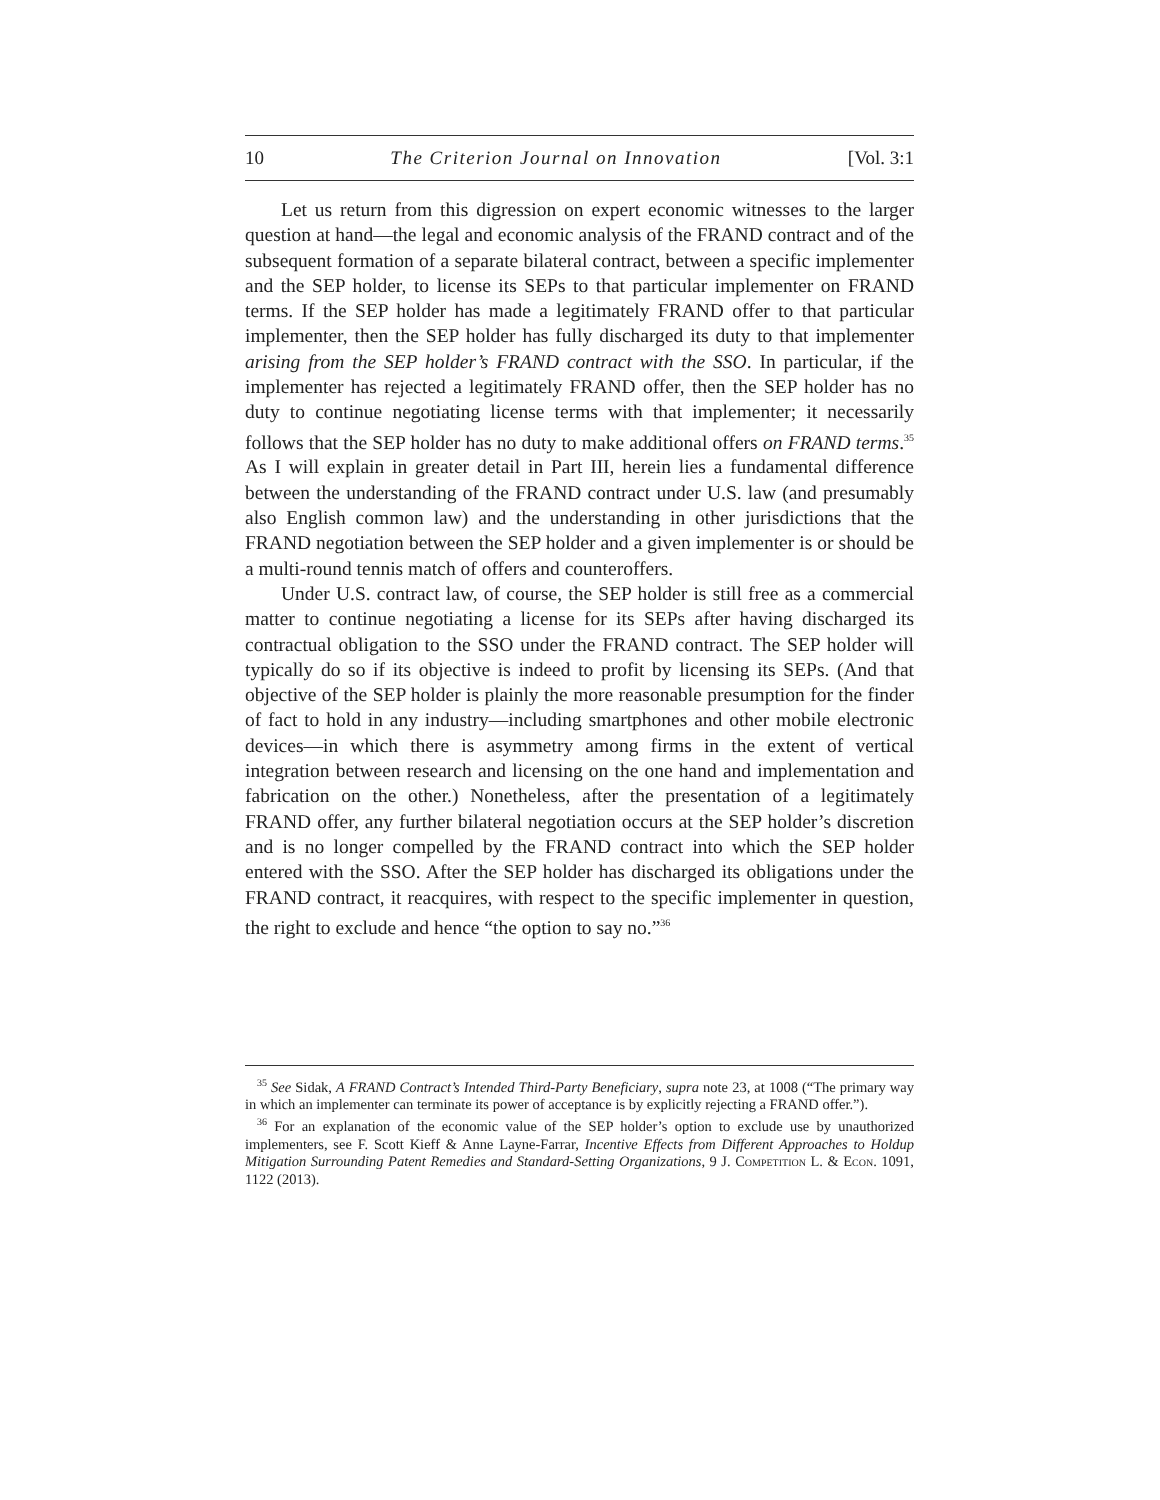10 The Criterion Journal on Innovation [Vol. 3:1
Let us return from this digression on expert economic witnesses to the larger question at hand—the legal and economic analysis of the FRAND contract and of the subsequent formation of a separate bilateral contract, between a specific implementer and the SEP holder, to license its SEPs to that particular implementer on FRAND terms. If the SEP holder has made a legitimately FRAND offer to that particular implementer, then the SEP holder has fully discharged its duty to that implementer arising from the SEP holder’s FRAND contract with the SSO. In particular, if the implementer has rejected a legitimately FRAND offer, then the SEP holder has no duty to continue negotiating license terms with that implementer; it necessarily follows that the SEP holder has no duty to make additional offers on FRAND terms.<sup>35</sup> As I will explain in greater detail in Part III, herein lies a fundamental difference between the understanding of the FRAND contract under U.S. law (and presumably also English common law) and the understanding in other jurisdictions that the FRAND negotiation between the SEP holder and a given implementer is or should be a multi-round tennis match of offers and counteroffers.
Under U.S. contract law, of course, the SEP holder is still free as a commercial matter to continue negotiating a license for its SEPs after having discharged its contractual obligation to the SSO under the FRAND contract. The SEP holder will typically do so if its objective is indeed to profit by licensing its SEPs. (And that objective of the SEP holder is plainly the more reasonable presumption for the finder of fact to hold in any industry—including smartphones and other mobile electronic devices—in which there is asymmetry among firms in the extent of vertical integration between research and licensing on the one hand and implementation and fabrication on the other.) Nonetheless, after the presentation of a legitimately FRAND offer, any further bilateral negotiation occurs at the SEP holder’s discretion and is no longer compelled by the FRAND contract into which the SEP holder entered with the SSO. After the SEP holder has discharged its obligations under the FRAND contract, it reacquires, with respect to the specific implementer in question, the right to exclude and hence “the option to say no.”<sup>36</sup>
<sup>35</sup> See Sidak, A FRAND Contract’s Intended Third-Party Beneficiary, supra note 23, at 1008 (“The primary way in which an implementer can terminate its power of acceptance is by explicitly rejecting a FRAND offer.”).
<sup>36</sup> For an explanation of the economic value of the SEP holder’s option to exclude use by unauthorized implementers, see F. Scott Kieff & Anne Layne-Farrar, Incentive Effects from Different Approaches to Holdup Mitigation Surrounding Patent Remedies and Standard-Setting Organizations, 9 J. Competition L. & Econ. 1091, 1122 (2013).